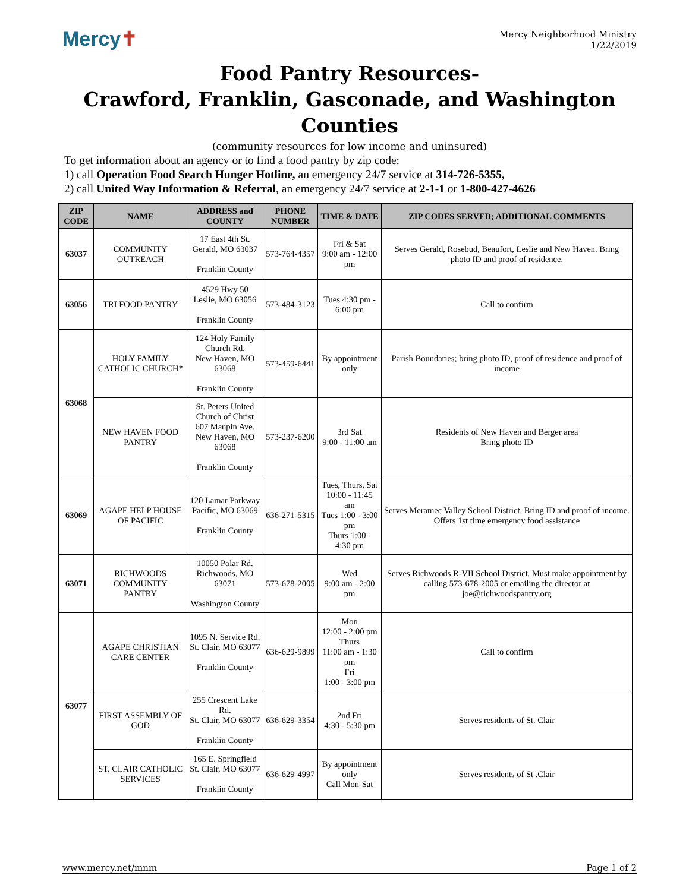Mercy✝
Mercy Neighborhood Ministry
1/22/2019
Food Pantry Resources-
Crawford, Franklin, Gasconade, and Washington Counties
(community resources for low income and uninsured)
To get information about an agency or to find a food pantry by zip code:
1) call Operation Food Search Hunger Hotline, an emergency 24/7 service at 314-726-5355,
2) call United Way Information & Referral, an emergency 24/7 service at 2-1-1 or 1-800-427-4626
| ZIP CODE | NAME | ADDRESS and COUNTY | PHONE NUMBER | TIME & DATE | ZIP CODES SERVED; ADDITIONAL COMMENTS |
| --- | --- | --- | --- | --- | --- |
| 63037 | COMMUNITY OUTREACH | 17 East 4th St. Gerald, MO 63037 Franklin County | 573-764-4357 | Fri & Sat 9:00 am - 12:00 pm | Serves Gerald, Rosebud, Beaufort, Leslie and New Haven. Bring photo ID and proof of residence. |
| 63056 | TRI FOOD PANTRY | 4529 Hwy 50 Leslie, MO 63056 Franklin County | 573-484-3123 | Tues 4:30 pm - 6:00 pm | Call to confirm |
| 63068 | HOLY FAMILY CATHOLIC CHURCH* | 124 Holy Family Church Rd. New Haven, MO 63068 Franklin County | 573-459-6441 | By appointment only | Parish Boundaries; bring photo ID, proof of residence and proof of income |
| | NEW HAVEN FOOD PANTRY | St. Peters United Church of Christ 607 Maupin Ave. New Haven, MO 63068 Franklin County | 573-237-6200 | 3rd Sat 9:00 - 11:00 am | Residents of New Haven and Berger area Bring photo ID |
| 63069 | AGAPE HELP HOUSE OF PACIFIC | 120 Lamar Parkway Pacific, MO 63069 Franklin County | 636-271-5315 | Tues, Thurs, Sat 10:00 - 11:45 am Tues 1:00 - 3:00 pm Thurs 1:00 - 4:30 pm | Serves Meramec Valley School District. Bring ID and proof of income. Offers 1st time emergency food assistance |
| 63071 | RICHWOODS COMMUNITY PANTRY | 10050 Polar Rd. Richwoods, MO 63071 Washington County | 573-678-2005 | Wed 9:00 am - 2:00 pm | Serves Richwoods R-VII School District. Must make appointment by calling 573-678-2005 or emailing the director at joe@richwoodspantry.org |
| 63077 | AGAPE CHRISTIAN CARE CENTER | 1095 N. Service Rd. St. Clair, MO 63077 Franklin County | 636-629-9899 | Mon 12:00 - 2:00 pm Thurs 11:00 am - 1:30 pm Fri 1:00 - 3:00 pm | Call to confirm |
| | FIRST ASSEMBLY OF GOD | 255 Crescent Lake Rd. St. Clair, MO 63077 Franklin County | 636-629-3354 | 2nd Fri 4:30 - 5:30 pm | Serves residents of St. Clair |
| | ST. CLAIR CATHOLIC SERVICES | 165 E. Springfield St. Clair, MO 63077 Franklin County | 636-629-4997 | By appointment only Call Mon-Sat | Serves residents of St .Clair |
www.mercy.net/mnm Page 1 of 2